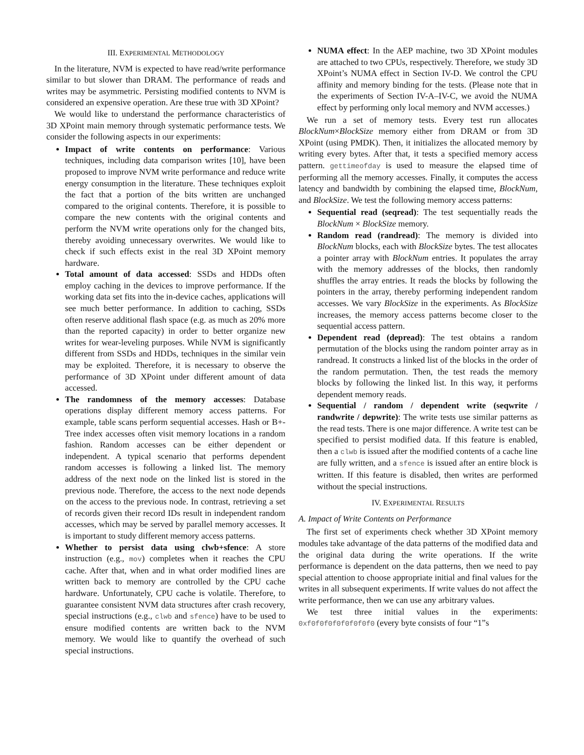III. EXPERIMENTAL METHODOLOGY
In the literature, NVM is expected to have read/write performance similar to but slower than DRAM. The performance of reads and writes may be asymmetric. Persisting modified contents to NVM is considered an expensive operation. Are these true with 3D XPoint?
We would like to understand the performance characteristics of 3D XPoint main memory through systematic performance tests. We consider the following aspects in our experiments:
Impact of write contents on performance: Various techniques, including data comparison writes [10], have been proposed to improve NVM write performance and reduce write energy consumption in the literature. These techniques exploit the fact that a portion of the bits written are unchanged compared to the original contents. Therefore, it is possible to compare the new contents with the original contents and perform the NVM write operations only for the changed bits, thereby avoiding unnecessary overwrites. We would like to check if such effects exist in the real 3D XPoint memory hardware.
Total amount of data accessed: SSDs and HDDs often employ caching in the devices to improve performance. If the working data set fits into the in-device caches, applications will see much better performance. In addition to caching, SSDs often reserve additional flash space (e.g. as much as 20% more than the reported capacity) in order to better organize new writes for wear-leveling purposes. While NVM is significantly different from SSDs and HDDs, techniques in the similar vein may be exploited. Therefore, it is necessary to observe the performance of 3D XPoint under different amount of data accessed.
The randomness of the memory accesses: Database operations display different memory access patterns. For example, table scans perform sequential accesses. Hash or B+-Tree index accesses often visit memory locations in a random fashion. Random accesses can be either dependent or independent. A typical scenario that performs dependent random accesses is following a linked list. The memory address of the next node on the linked list is stored in the previous node. Therefore, the access to the next node depends on the access to the previous node. In contrast, retrieving a set of records given their record IDs result in independent random accesses, which may be served by parallel memory accesses. It is important to study different memory access patterns.
Whether to persist data using clwb+sfence: A store instruction (e.g., mov) completes when it reaches the CPU cache. After that, when and in what order modified lines are written back to memory are controlled by the CPU cache hardware. Unfortunately, CPU cache is volatile. Therefore, to guarantee consistent NVM data structures after crash recovery, special instructions (e.g., clwb and sfence) have to be used to ensure modified contents are written back to the NVM memory. We would like to quantify the overhead of such special instructions.
NUMA effect: In the AEP machine, two 3D XPoint modules are attached to two CPUs, respectively. Therefore, we study 3D XPoint’s NUMA effect in Section IV-D. We control the CPU affinity and memory binding for the tests. (Please note that in the experiments of Section IV-A–IV-C, we avoid the NUMA effect by performing only local memory and NVM accesses.)
We run a set of memory tests. Every test run allocates BlockNum×BlockSize memory either from DRAM or from 3D XPoint (using PMDK). Then, it initializes the allocated memory by writing every bytes. After that, it tests a specified memory access pattern. gettimeofday is used to measure the elapsed time of performing all the memory accesses. Finally, it computes the access latency and bandwidth by combining the elapsed time, BlockNum, and BlockSize. We test the following memory access patterns:
Sequential read (seqread): The test sequentially reads the BlockNum × BlockSize memory.
Random read (randread): The memory is divided into BlockNum blocks, each with BlockSize bytes. The test allocates a pointer array with BlockNum entries. It populates the array with the memory addresses of the blocks, then randomly shuffles the array entries. It reads the blocks by following the pointers in the array, thereby performing independent random accesses. We vary BlockSize in the experiments. As BlockSize increases, the memory access patterns become closer to the sequential access pattern.
Dependent read (depread): The test obtains a random permutation of the blocks using the random pointer array as in randread. It constructs a linked list of the blocks in the order of the random permutation. Then, the test reads the memory blocks by following the linked list. In this way, it performs dependent memory reads.
Sequential / random / dependent write (seqwrite / randwrite / depwrite): The write tests use similar patterns as the read tests. There is one major difference. A write test can be specified to persist modified data. If this feature is enabled, then a clwb is issued after the modified contents of a cache line are fully written, and a sfence is issued after an entire block is written. If this feature is disabled, then writes are performed without the special instructions.
IV. EXPERIMENTAL RESULTS
A. Impact of Write Contents on Performance
The first set of experiments check whether 3D XPoint memory modules take advantage of the data patterns of the modified data and the original data during the write operations. If the write performance is dependent on the data patterns, then we need to pay special attention to choose appropriate initial and final values for the writes in all subsequent experiments. If write values do not affect the write performance, then we can use any arbitrary values.
We test three initial values in the experiments: 0xf0f0f0f0f0f0f0f0 (every byte consists of four “1”s